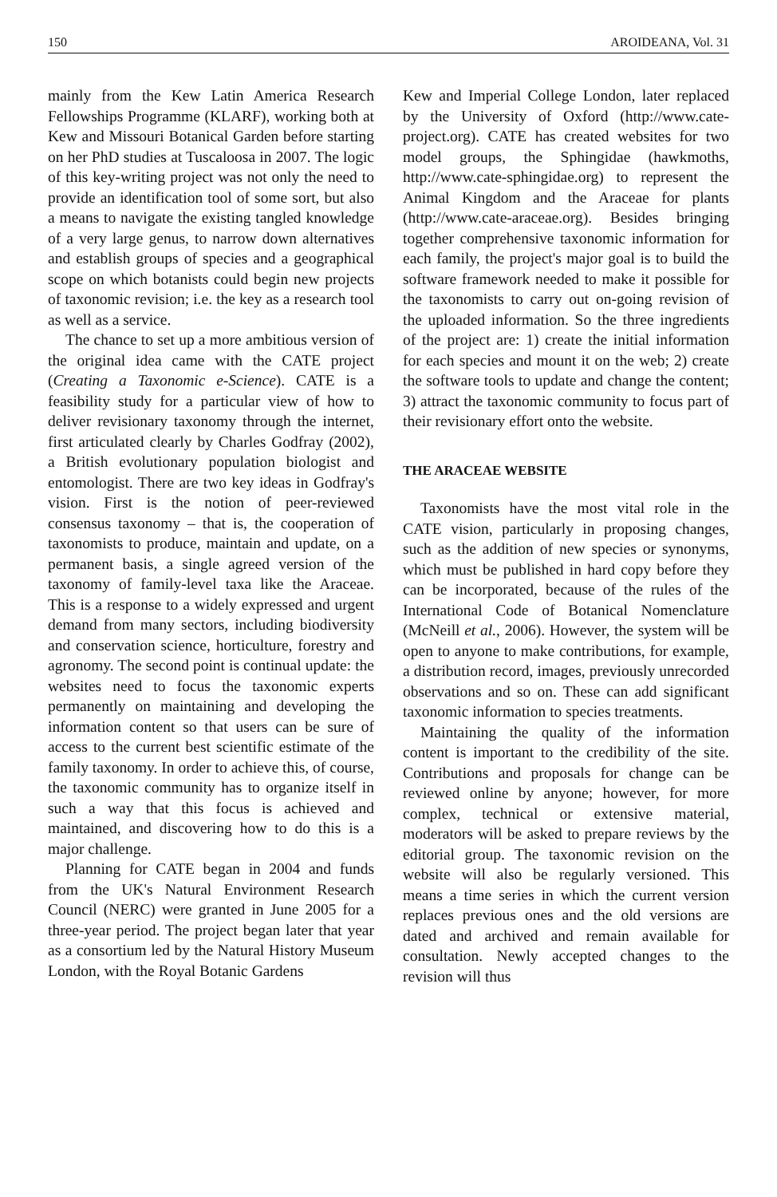150 AROIDEANA, Vol. 31
mainly from the Kew Latin America Research Fellowships Programme (KLARF), working both at Kew and Missouri Botanical Garden before starting on her PhD studies at Tuscaloosa in 2007. The logic of this key-writing project was not only the need to provide an identification tool of some sort, but also a means to navigate the existing tangled knowledge of a very large genus, to narrow down alternatives and establish groups of species and a geographical scope on which botanists could begin new projects of taxonomic revision; i.e. the key as a research tool as well as a service.
The chance to set up a more ambitious version of the original idea came with the CATE project (Creating a Taxonomic e-Science). CATE is a feasibility study for a particular view of how to deliver revisionary taxonomy through the internet, first articulated clearly by Charles Godfray (2002), a British evolutionary population biologist and entomologist. There are two key ideas in Godfray's vision. First is the notion of peer-reviewed consensus taxonomy – that is, the cooperation of taxonomists to produce, maintain and update, on a permanent basis, a single agreed version of the taxonomy of family-level taxa like the Araceae. This is a response to a widely expressed and urgent demand from many sectors, including biodiversity and conservation science, horticulture, forestry and agronomy. The second point is continual update: the websites need to focus the taxonomic experts permanently on maintaining and developing the information content so that users can be sure of access to the current best scientific estimate of the family taxonomy. In order to achieve this, of course, the taxonomic community has to organize itself in such a way that this focus is achieved and maintained, and discovering how to do this is a major challenge.
Planning for CATE began in 2004 and funds from the UK's Natural Environment Research Council (NERC) were granted in June 2005 for a three-year period. The project began later that year as a consortium led by the Natural History Museum London, with the Royal Botanic Gardens
Kew and Imperial College London, later replaced by the University of Oxford (http://www.cate-project.org). CATE has created websites for two model groups, the Sphingidae (hawkmoths, http://www.cate-sphingidae.org) to represent the Animal Kingdom and the Araceae for plants (http://www.cate-araceae.org). Besides bringing together comprehensive taxonomic information for each family, the project's major goal is to build the software framework needed to make it possible for the taxonomists to carry out on-going revision of the uploaded information. So the three ingredients of the project are: 1) create the initial information for each species and mount it on the web; 2) create the software tools to update and change the content; 3) attract the taxonomic community to focus part of their revisionary effort onto the website.
THE ARACEAE WEBSITE
Taxonomists have the most vital role in the CATE vision, particularly in proposing changes, such as the addition of new species or synonyms, which must be published in hard copy before they can be incorporated, because of the rules of the International Code of Botanical Nomenclature (McNeill et al., 2006). However, the system will be open to anyone to make contributions, for example, a distribution record, images, previously unrecorded observations and so on. These can add significant taxonomic information to species treatments.
Maintaining the quality of the information content is important to the credibility of the site. Contributions and proposals for change can be reviewed online by anyone; however, for more complex, technical or extensive material, moderators will be asked to prepare reviews by the editorial group. The taxonomic revision on the website will also be regularly versioned. This means a time series in which the current version replaces previous ones and the old versions are dated and archived and remain available for consultation. Newly accepted changes to the revision will thus